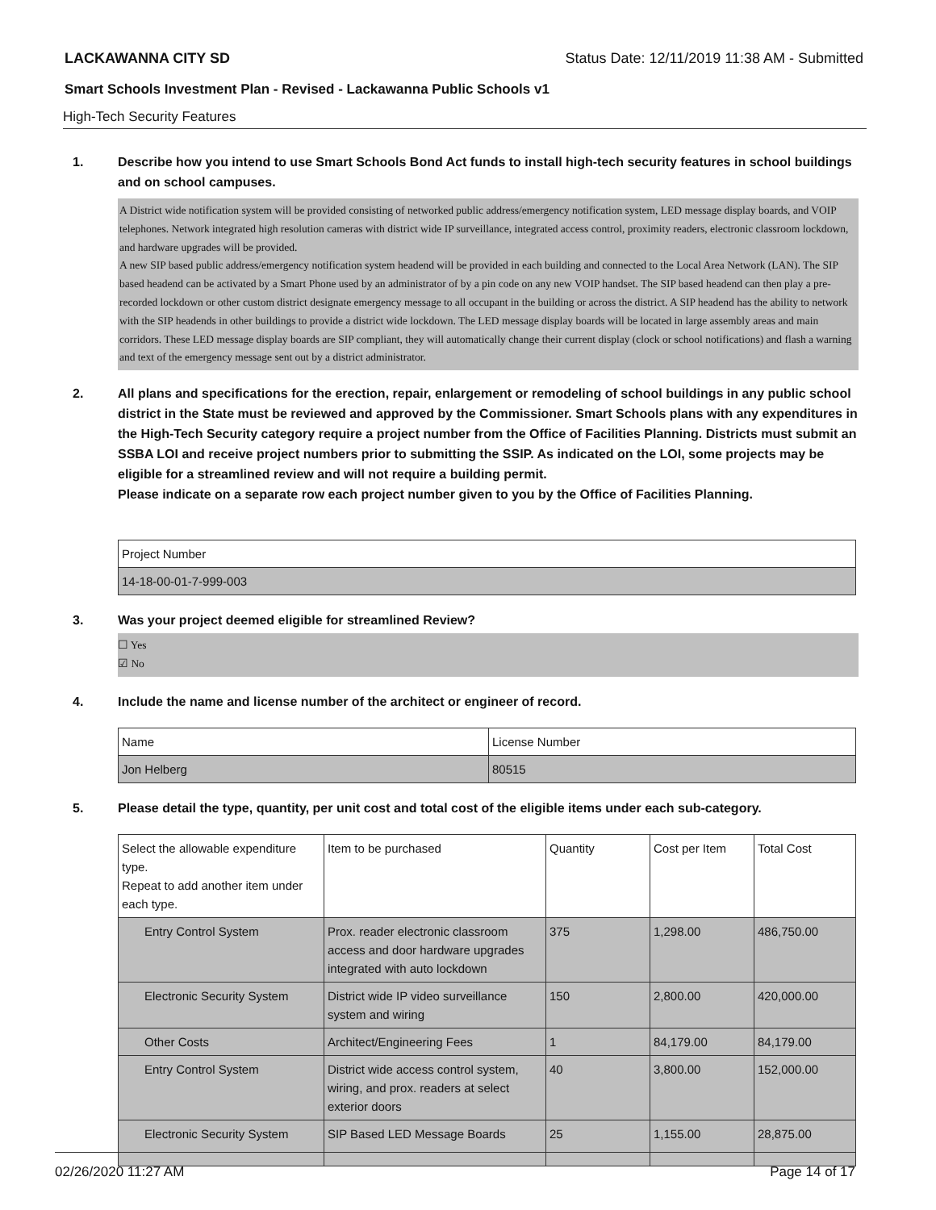LACKAWANNA CITY SD Status Date: 12/11/2019 11:38 AM - Submitted
Smart Schools Investment Plan - Revised - Lackawanna Public Schools v1
High-Tech Security Features
1. Describe how you intend to use Smart Schools Bond Act funds to install high-tech security features in school buildings and on school campuses.
A District wide notification system will be provided consisting of networked public address/emergency notification system, LED message display boards, and VOIP telephones. Network integrated high resolution cameras with district wide IP surveillance, integrated access control, proximity readers, electronic classroom lockdown, and hardware upgrades will be provided.
A new SIP based public address/emergency notification system headend will be provided in each building and connected to the Local Area Network (LAN). The SIP based headend can be activated by a Smart Phone used by an administrator of by a pin code on any new VOIP handset. The SIP based headend can then play a pre-recorded lockdown or other custom district designate emergency message to all occupant in the building or across the district. A SIP headend has the ability to network with the SIP headends in other buildings to provide a district wide lockdown. The LED message display boards will be located in large assembly areas and main corridors. These LED message display boards are SIP compliant, they will automatically change their current display (clock or school notifications) and flash a warning and text of the emergency message sent out by a district administrator.
2. All plans and specifications for the erection, repair, enlargement or remodeling of school buildings in any public school district in the State must be reviewed and approved by the Commissioner. Smart Schools plans with any expenditures in the High-Tech Security category require a project number from the Office of Facilities Planning. Districts must submit an SSBA LOI and receive project numbers prior to submitting the SSIP. As indicated on the LOI, some projects may be eligible for a streamlined review and will not require a building permit.
Please indicate on a separate row each project number given to you by the Office of Facilities Planning.
| Project Number |
| --- |
| 14-18-00-01-7-999-003 |
3. Was your project deemed eligible for streamlined Review?
☐ Yes
☑ No
4. Include the name and license number of the architect or engineer of record.
| Name | License Number |
| --- | --- |
| Jon Helberg | 80515 |
5. Please detail the type, quantity, per unit cost and total cost of the eligible items under each sub-category.
| Select the allowable expenditure type. Repeat to add another item under each type. | Item to be purchased | Quantity | Cost per Item | Total Cost |
| --- | --- | --- | --- | --- |
| Entry Control System | Prox. reader electronic classroom access and door hardware upgrades integrated with auto lockdown | 375 | 1,298.00 | 486,750.00 |
| Electronic Security System | District wide IP video surveillance system and wiring | 150 | 2,800.00 | 420,000.00 |
| Other Costs | Architect/Engineering Fees | 1 | 84,179.00 | 84,179.00 |
| Entry Control System | District wide access control system, wiring, and prox. readers at select exterior doors | 40 | 3,800.00 | 152,000.00 |
| Electronic Security System | SIP Based LED Message Boards | 25 | 1,155.00 | 28,875.00 |
02/26/2020 11:27 AM Page 14 of 17